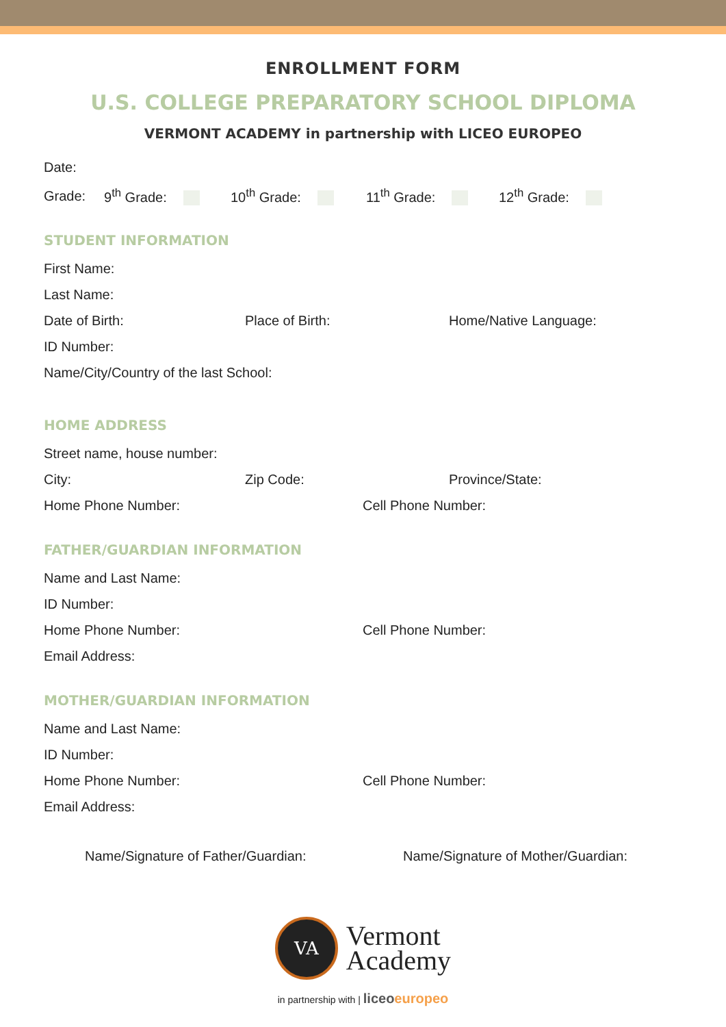ENROLLMENT FORM
U.S. COLLEGE PREPARATORY SCHOOL DIPLOMA
VERMONT ACADEMY in partnership with LICEO EUROPEO
Date:
Grade: 9<sup>th</sup> Grade: 10<sup>th</sup> Grade: 11<sup>th</sup> Grade: 12<sup>th</sup> Grade:
STUDENT INFORMATION
First Name:
Last Name:
Date of Birth: Place of Birth: Home/Native Language:
ID Number:
Name/City/Country of the last School:
HOME ADDRESS
Street name, house number:
City: Zip Code: Province/State:
Home Phone Number: Cell Phone Number:
FATHER/GUARDIAN INFORMATION
Name and Last Name:
ID Number:
Home Phone Number: Cell Phone Number:
Email Address:
MOTHER/GUARDIAN INFORMATION
Name and Last Name:
ID Number:
Home Phone Number: Cell Phone Number:
Email Address:
Name/Signature of Father/Guardian: Name/Signature of Mother/Guardian:
VA
Vermont
Academy
in partnership with | liceo europeo